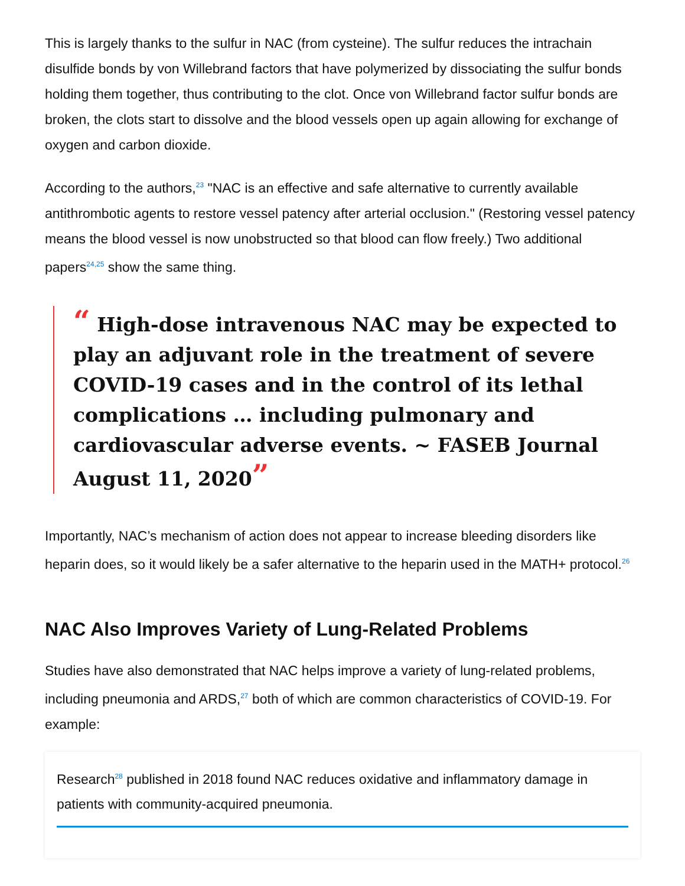This is largely thanks to the sulfur in NAC (from cysteine). The sulfur reduces the intrachain disulfide bonds by von Willebrand factors that have polymerized by dissociating the sulfur bonds holding them together, thus contributing to the clot. Once von Willebrand factor sulfur bonds are broken, the clots start to dissolve and the blood vessels open up again allowing for exchange of oxygen and carbon dioxide.
According to the authors,<sup>23</sup> "NAC is an effective and safe alternative to currently available antithrombotic agents to restore vessel patency after arterial occlusion." (Restoring vessel patency means the blood vessel is now unobstructed so that blood can flow freely.) Two additional papers<sup>24,25</sup> show the same thing.
“ High-dose intravenous NAC may be expected to play an adjuvant role in the treatment of severe COVID-19 cases and in the control of its lethal complications … including pulmonary and cardiovascular adverse events. ~ FASEB Journal August 11, 2020”
Importantly, NAC’s mechanism of action does not appear to increase bleeding disorders like heparin does, so it would likely be a safer alternative to the heparin used in the MATH+ protocol.<sup>26</sup>
NAC Also Improves Variety of Lung-Related Problems
Studies have also demonstrated that NAC helps improve a variety of lung-related problems, including pneumonia and ARDS,<sup>27</sup> both of which are common characteristics of COVID-19. For example:
Research<sup>28</sup> published in 2018 found NAC reduces oxidative and inflammatory damage in patients with community-acquired pneumonia.